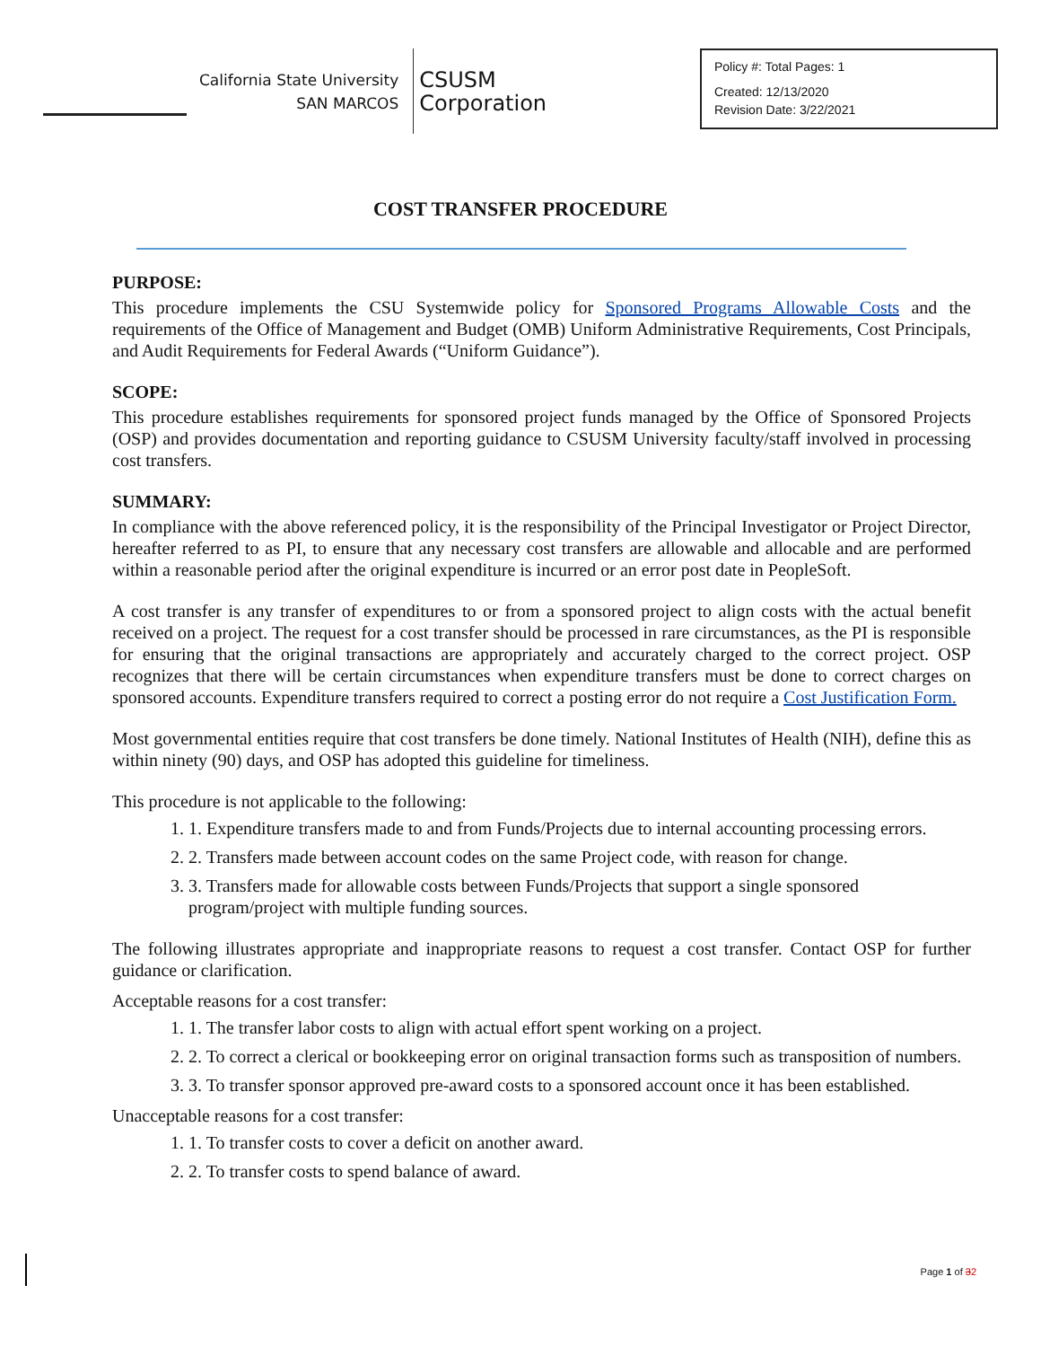California State University
SAN MARCOS
CSUSM
Corporation
Policy #: Total Pages: 1
Created: 12/13/2020
Revision Date: 3/22/2021
COST TRANSFER PROCEDURE
PURPOSE:
This procedure implements the CSU Systemwide policy for Sponsored Programs Allowable Costs and the requirements of the Office of Management and Budget (OMB) Uniform Administrative Requirements, Cost Principals, and Audit Requirements for Federal Awards (“Uniform Guidance”).
SCOPE:
This procedure establishes requirements for sponsored project funds managed by the Office of Sponsored Projects (OSP) and provides documentation and reporting guidance to CSUSM University faculty/staff involved in processing cost transfers.
SUMMARY:
In compliance with the above referenced policy, it is the responsibility of the Principal Investigator or Project Director, hereafter referred to as PI, to ensure that any necessary cost transfers are allowable and allocable and are performed within a reasonable period after the original expenditure is incurred or an error post date in PeopleSoft.
A cost transfer is any transfer of expenditures to or from a sponsored project to align costs with the actual benefit received on a project. The request for a cost transfer should be processed in rare circumstances, as the PI is responsible for ensuring that the original transactions are appropriately and accurately charged to the correct project. OSP recognizes that there will be certain circumstances when expenditure transfers must be done to correct charges on sponsored accounts. Expenditure transfers required to correct a posting error do not require a Cost Justification Form.
Most governmental entities require that cost transfers be done timely. National Institutes of Health (NIH), define this as within ninety (90) days, and OSP has adopted this guideline for timeliness.
This procedure is not applicable to the following:
1. 1. Expenditure transfers made to and from Funds/Projects due to internal accounting processing errors.
2. 2. Transfers made between account codes on the same Project code, with reason for change.
3. 3. Transfers made for allowable costs between Funds/Projects that support a single sponsored program/project with multiple funding sources.
The following illustrates appropriate and inappropriate reasons to request a cost transfer. Contact OSP for further guidance or clarification.
Acceptable reasons for a cost transfer:
1. 1. The transfer labor costs to align with actual effort spent working on a project.
2. 2. To correct a clerical or bookkeeping error on original transaction forms such as transposition of numbers.
3. 3. To transfer sponsor approved pre-award costs to a sponsored account once it has been established.
Unacceptable reasons for a cost transfer:
1. 1. To transfer costs to cover a deficit on another award.
2. 2. To transfer costs to spend balance of award.
Page 1 of 32